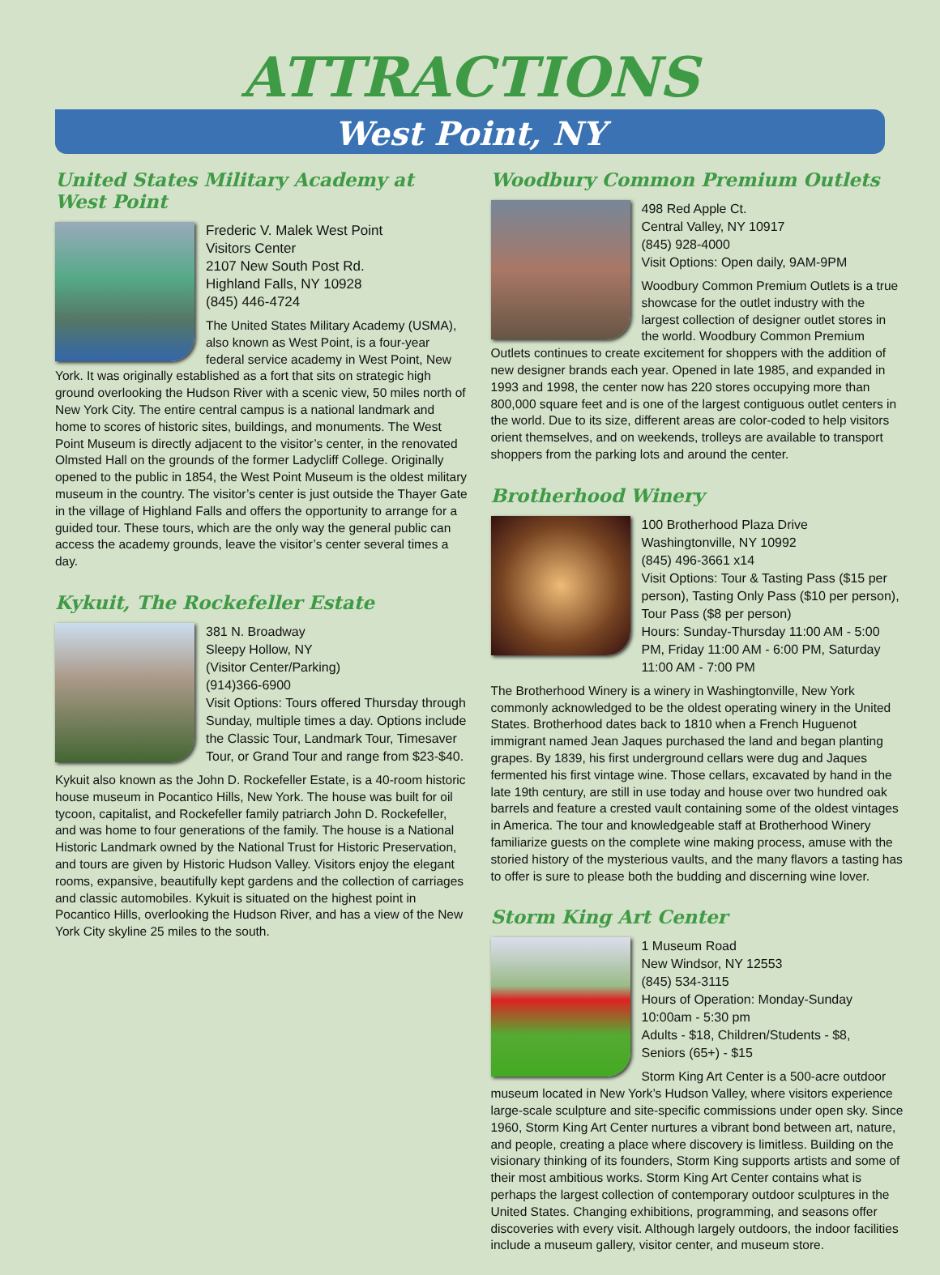ATTRACTIONS
West Point, NY
United States Military Academy at West Point
Frederic V. Malek West Point
Visitors Center
2107 New South Post Rd.
Highland Falls, NY 10928
(845) 446-4724
The United States Military Academy (USMA), also known as West Point, is a four-year federal service academy in West Point, New York. It was originally established as a fort that sits on strategic high ground overlooking the Hudson River with a scenic view, 50 miles north of New York City. The entire central campus is a national landmark and home to scores of historic sites, buildings, and monuments. The West Point Museum is directly adjacent to the visitor’s center, in the renovated Olmsted Hall on the grounds of the former Ladycliff College. Originally opened to the public in 1854, the West Point Museum is the oldest military museum in the country. The visitor’s center is just outside the Thayer Gate in the village of Highland Falls and offers the opportunity to arrange for a guided tour. These tours, which are the only way the general public can access the academy grounds, leave the visitor’s center several times a day.
Kykuit, The Rockefeller Estate
381 N. Broadway
Sleepy Hollow, NY
(Visitor Center/Parking)
(914)366-6900
Visit Options: Tours offered Thursday through Sunday, multiple times a day. Options include the Classic Tour, Landmark Tour, Timesaver Tour, or Grand Tour and range from $23-$40.
Kykuit also known as the John D. Rockefeller Estate, is a 40-room historic house museum in Pocantico Hills, New York. The house was built for oil tycoon, capitalist, and Rockefeller family patriarch John D. Rockefeller, and was home to four generations of the family. The house is a National Historic Landmark owned by the National Trust for Historic Preservation, and tours are given by Historic Hudson Valley. Visitors enjoy the elegant rooms, expansive, beautifully kept gardens and the collection of carriages and classic automobiles. Kykuit is situated on the highest point in Pocantico Hills, overlooking the Hudson River, and has a view of the New York City skyline 25 miles to the south.
Woodbury Common Premium Outlets
498 Red Apple Ct.
Central Valley, NY 10917
(845) 928-4000
Visit Options: Open daily, 9AM-9PM
Woodbury Common Premium Outlets is a true showcase for the outlet industry with the largest collection of designer outlet stores in the world. Woodbury Common Premium Outlets continues to create excitement for shoppers with the addition of new designer brands each year. Opened in late 1985, and expanded in 1993 and 1998, the center now has 220 stores occupying more than 800,000 square feet and is one of the largest contiguous outlet centers in the world. Due to its size, different areas are color-coded to help visitors orient themselves, and on weekends, trolleys are available to transport shoppers from the parking lots and around the center.
Brotherhood Winery
100 Brotherhood Plaza Drive
Washingtonville, NY 10992
(845) 496-3661 x14
Visit Options: Tour & Tasting Pass ($15 per person), Tasting Only Pass ($10 per person), Tour Pass ($8 per person)
Hours: Sunday-Thursday 11:00 AM - 5:00 PM, Friday 11:00 AM - 6:00 PM, Saturday 11:00 AM - 7:00 PM
The Brotherhood Winery is a winery in Washingtonville, New York commonly acknowledged to be the oldest operating winery in the United States. Brotherhood dates back to 1810 when a French Huguenot immigrant named Jean Jaques purchased the land and began planting grapes. By 1839, his first underground cellars were dug and Jaques fermented his first vintage wine. Those cellars, excavated by hand in the late 19th century, are still in use today and house over two hundred oak barrels and feature a crested vault containing some of the oldest vintages in America. The tour and knowledgeable staff at Brotherhood Winery familiarize guests on the complete wine making process, amuse with the storied history of the mysterious vaults, and the many flavors a tasting has to offer is sure to please both the budding and discerning wine lover.
Storm King Art Center
1 Museum Road
New Windsor, NY 12553
(845) 534-3115
Hours of Operation: Monday-Sunday 10:00am - 5:30 pm
Adults - $18, Children/Students - $8,
Seniors (65+) - $15
Storm King Art Center is a 500-acre outdoor museum located in New York’s Hudson Valley, where visitors experience large-scale sculpture and site-specific commissions under open sky. Since 1960, Storm King Art Center nurtures a vibrant bond between art, nature, and people, creating a place where discovery is limitless. Building on the visionary thinking of its founders, Storm King supports artists and some of their most ambitious works. Storm King Art Center contains what is perhaps the largest collection of contemporary outdoor sculptures in the United States. Changing exhibitions, programming, and seasons offer discoveries with every visit. Although largely outdoors, the indoor facilities include a museum gallery, visitor center, and museum store.